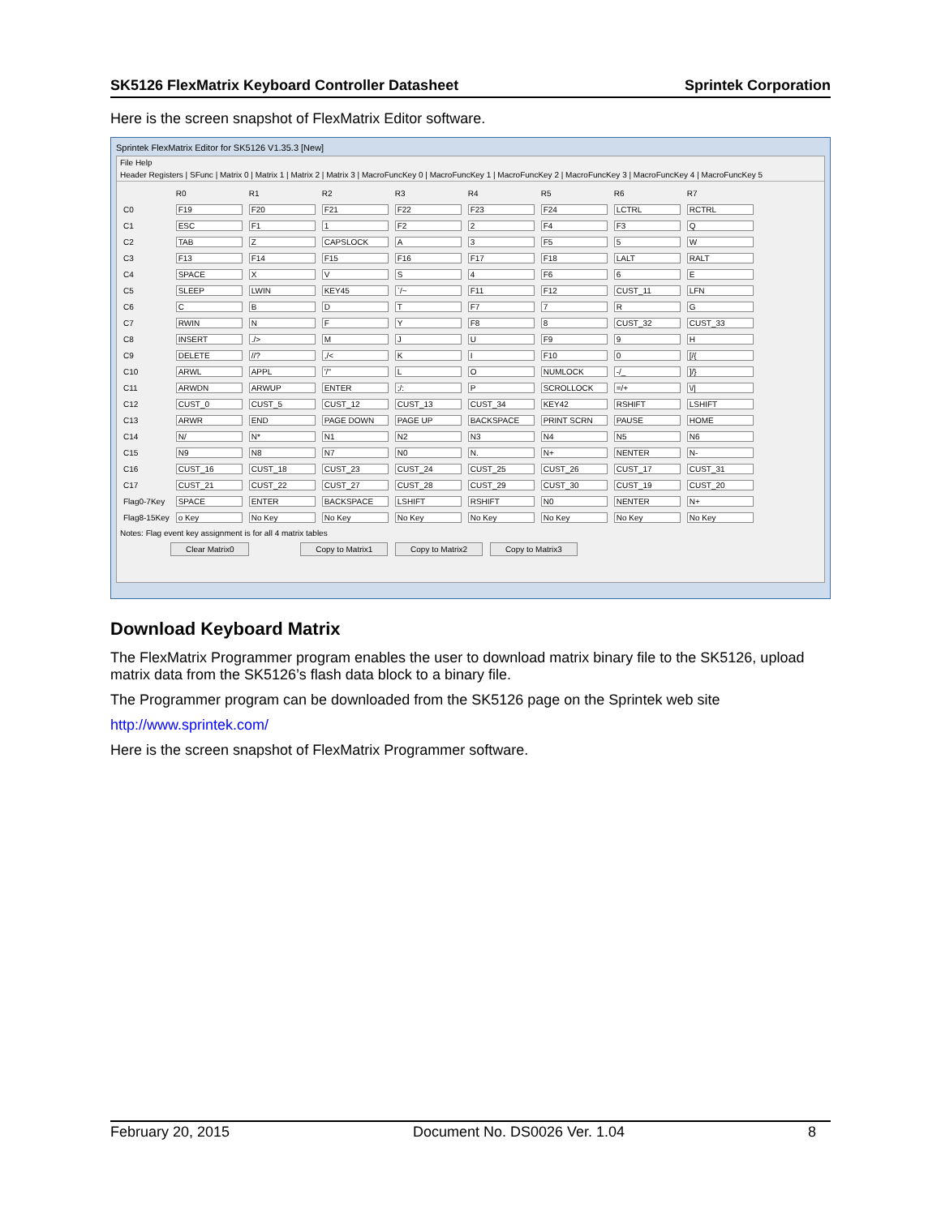SK5126 FlexMatrix Keyboard Controller Datasheet Sprintek Corporation
Here is the screen snapshot of FlexMatrix Editor software.
Sprintek FlexMatrix Editor for SK5126 V1.35.3 [New]
File Help
Header Registers | SFunc | Matrix 0 | Matrix 1 | Matrix 2 | Matrix 3 | MacroFuncKey 0 | MacroFuncKey 1 | MacroFuncKey 2 | MacroFuncKey 3 | MacroFuncKey 4 | MacroFuncKey 5
| | R0 | R1 | R2 | R3 | R4 | R5 | R6 | R7 |
| --- | --- | --- | --- | --- | --- | --- | --- | --- |
| C0 | F19 | F20 | F21 | F22 | F23 | F24 | LCTRL | RCTRL |
| C1 | ESC | F1 | 1 | F2 | 2 | F4 | F3 | Q |
| C2 | TAB | Z | CAPSLOCK | A | 3 | F5 | 5 | W |
| C3 | F13 | F14 | F15 | F16 | F17 | F18 | LALT | RALT |
| C4 | SPACE | X | V | S | 4 | F6 | 6 | E |
| C5 | SLEEP | LWIN | KEY45 | `/~ | F11 | F12 | CUST_11 | LFN |
| C6 | C | B | D | T | F7 | 7 | R | G |
| C7 | RWIN | N | F | Y | F8 | 8 | CUST_32 | CUST_33 |
| C8 | INSERT | ./> | M | J | U | F9 | 9 | H |
| C9 | DELETE | //? | ,/< | K | I | F10 | 0 | [/{ |
| C10 | ARWL | APPL | '/" | L | O | NUMLOCK | -/_ | ]/} |
| C11 | ARWDN | ARWUP | ENTER | ;/: | P | SCROLLOCK | =/+ | \// |
| C12 | CUST_0 | CUST_5 | CUST_12 | CUST_13 | CUST_34 | KEY42 | RSHIFT | LSHIFT |
| C13 | ARWR | END | PAGE DOWN | PAGE UP | BACKSPACE | PRINT SCRN | PAUSE | HOME |
| C14 | N/ | N* | N1 | N2 | N3 | N4 | N5 | N6 |
| C15 | N9 | N8 | N7 | N0 | N. | N+ | NENTER | N- |
| C16 | CUST_16 | CUST_18 | CUST_23 | CUST_24 | CUST_25 | CUST_26 | CUST_17 | CUST_31 |
| C17 | CUST_21 | CUST_22 | CUST_27 | CUST_28 | CUST_29 | CUST_30 | CUST_19 | CUST_20 |
| Flag0-7Key | SPACE | ENTER | BACKSPACE | LSHIFT | RSHIFT | N0 | NENTER | N+ |
| Flag8-15Key | o Key | No Key | No Key | No Key | No Key | No Key | No Key | No Key |
Notes: Flag event key assignment is for all 4 matrix tables
Clear Matrix0 Copy to Matrix1 Copy to Matrix2 Copy to Matrix3
Download Keyboard Matrix
The FlexMatrix Programmer program enables the user to download matrix binary file to the SK5126, upload matrix data from the SK5126’s flash data block to a binary file.
The Programmer program can be downloaded from the SK5126 page on the Sprintek web site
http://www.sprintek.com/
Here is the screen snapshot of FlexMatrix Programmer software.
February 20, 2015 Document No. DS0026 Ver. 1.04 8